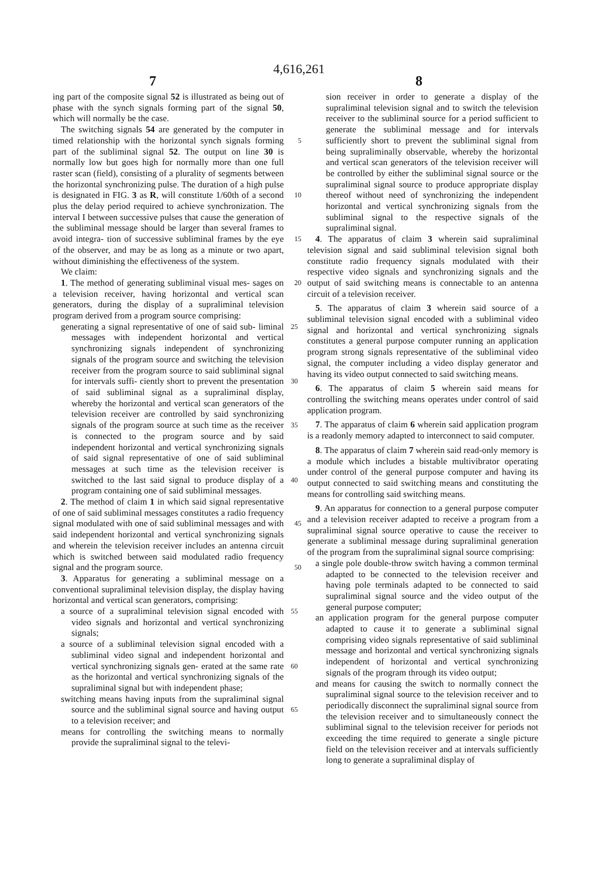4,616,261
7 8
ing part of the composite signal 52 is illustrated as being out of phase with the synch signals forming part of the signal 50, which will normally be the case.
The switching signals 54 are generated by the computer in timed relationship with the horizontal synch 5 signals forming part of the subliminal signal 52. The output on line 30 is normally low but goes high for normally more than one full raster scan (field), consisting of a plurality of segments between the horizontal synchronizing pulse. The duration of a high pulse is 10 designated in FIG. 3 as R, will constitute 1/60th of a second plus the delay period required to achieve synchronization. The interval I between successive pulses that cause the generation of the subliminal message should be larger than several frames to avoid integra- 15 tion of successive subliminal frames by the eye of the observer, and may be as long as a minute or two apart, without diminishing the effectiveness of the system.
We claim:
1. The method of generating subliminal visual mes- 20 sages on a television receiver, having horizontal and vertical scan generators, during the display of a supraliminal television program derived from a program source comprising:
generating a signal representative of one of said sub- 25 liminal messages with independent horizontal and vertical synchronizing signals independent of synchronizing signals of the program source and switching the television receiver from the program source to said subliminal signal for intervals suffi- 30 ciently short to prevent the presentation of said subliminal signal as a supraliminal display, whereby the horizontal and vertical scan generators of the television receiver are controlled by said synchronizing signals of the program source at such time as 35 the receiver is connected to the program source and by said independent horizontal and vertical synchronizing signals of said signal representative of one of said subliminal messages at such time as the television receiver is switched to the last said 40 signal to produce display of a program containing one of said subliminal messages.
2. The method of claim 1 in which said signal representative of one of said subliminal messages constitutes a radio frequency signal modulated with one of said 45 subliminal messages and with said independent horizontal and vertical synchronizing signals and wherein the television receiver includes an antenna circuit which is switched between said modulated radio frequency signal and the program source. 50
3. Apparatus for generating a subliminal message on a conventional supraliminal television display, the display having horizontal and vertical scan generators, comprising:
a source of a supraliminal television signal encoded 55 with video signals and horizontal and vertical synchronizing signals;
a source of a subliminal television signal encoded with a subliminal video signal and independent horizontal and vertical synchronizing signals gen- 60 erated at the same rate as the horizontal and vertical synchronizing signals of the supraliminal signal but with independent phase;
switching means having inputs from the supraliminal signal source and the subliminal signal source and 65 having output to a television receiver; and
means for controlling the switching means to normally provide the supraliminal signal to the televi-
sion receiver in order to generate a display of the supraliminal television signal and to switch the television receiver to the subliminal source for a period sufficient to generate the subliminal message and for intervals sufficiently short to prevent the subliminal signal from being supraliminally observable, whereby the horizontal and vertical scan generators of the television receiver will be controlled by either the subliminal signal source or the supraliminal signal source to produce appropriate display thereof without need of synchronizing the independent horizontal and vertical synchronizing signals from the subliminal signal to the respective signals of the supraliminal signal.
4. The apparatus of claim 3 wherein said supraliminal television signal and said subliminal television signal both constitute radio frequency signals modulated with their respective video signals and synchronizing signals and the output of said switching means is connectable to an antenna circuit of a television receiver.
5. The apparatus of claim 3 wherein said source of a subliminal television signal encoded with a subliminal video signal and horizontal and vertical synchronizing signals constitutes a general purpose computer running an application program strong signals representative of the subliminal video signal, the computer including a video display generator and having its video output connected to said switching means.
6. The apparatus of claim 5 wherein said means for controlling the switching means operates under control of said application program.
7. The apparatus of claim 6 wherein said application program is a readonly memory adapted to interconnect to said computer.
8. The apparatus of claim 7 wherein said read-only memory is a module which includes a bistable multivibrator operating under control of the general purpose computer and having its output connected to said switching means and constituting the means for controlling said switching means.
9. An apparatus for connection to a general purpose computer and a television receiver adapted to receive a program from a supraliminal signal source operative to cause the receiver to generate a subliminal message during supraliminal generation of the program from the supraliminal signal source comprising:
a single pole double-throw switch having a common terminal adapted to be connected to the television receiver and having pole terminals adapted to be connected to said supraliminal signal source and the video output of the general purpose computer;
an application program for the general purpose computer adapted to cause it to generate a subliminal signal comprising video signals representative of said subliminal message and horizontal and vertical synchronizing signals independent of horizontal and vertical synchronizing signals of the program through its video output;
and means for causing the switch to normally connect the supraliminal signal source to the television receiver and to periodically disconnect the supraliminal signal source from the television receiver and to simultaneously connect the subliminal signal to the television receiver for periods not exceeding the time required to generate a single picture field on the television receiver and at intervals sufficiently long to generate a supraliminal display of